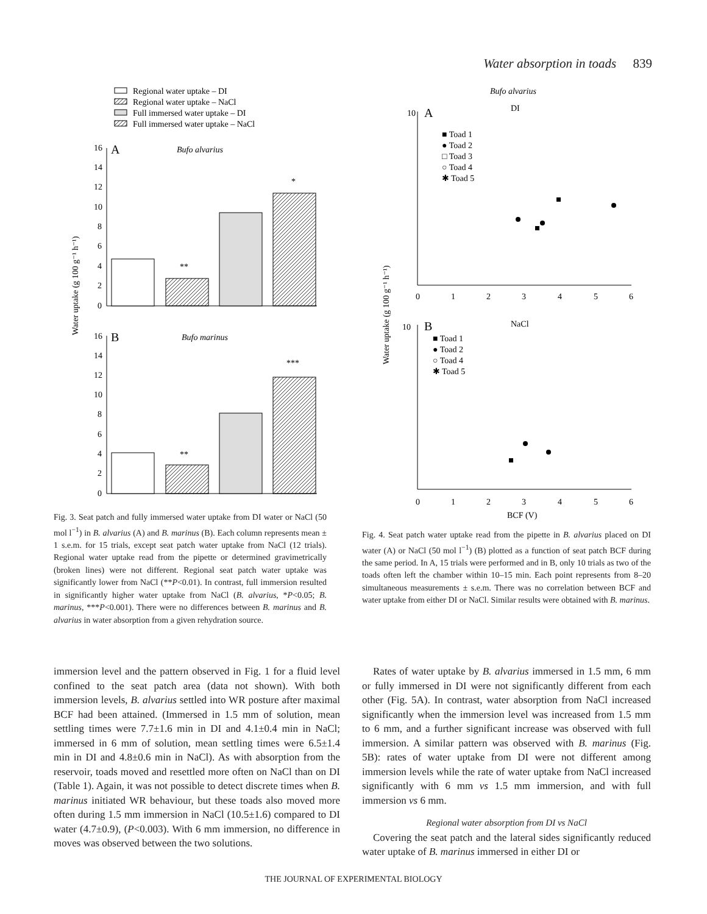Water absorption in toads 839
Regional water uptake – DI
Regional water uptake – NaCl
Full immersed water uptake – DI
Full immersed water uptake – NaCl
A
Bufo alvarius
**
*
0
2
4
6
8
10
12
14
16
Water uptake (g 100 g⁻¹ h⁻¹)
B
Bufo marinus
**
***
0
2
4
6
8
10
12
14
16
Fig. 3. Seat patch and fully immersed water uptake from DI water or NaCl (50 mol l<sup>−1</sup>) in B. alvarius (A) and B. marinus (B). Each column represents mean ± 1 s.e.m. for 15 trials, except seat patch water uptake from NaCl (12 trials). Regional water uptake read from the pipette or determined gravimetrically (broken lines) were not different. Regional seat patch water uptake was significantly lower from NaCl (**P<0.01). In contrast, full immersion resulted in significantly higher water uptake from NaCl (B. alvarius, *P<0.05; B. marinus, ***P<0.001). There were no differences between B. marinus and B. alvarius in water absorption from a given rehydration source.
Bufo alvarius
DI
10
A
■ Toad 1
● Toad 2
□ Toad 3
○ Toad 4
✱ Toad 5
0
1
2
3
4
5
6
Water uptake (g 100 g⁻¹ h⁻¹)
NaCl
10
B
■ Toad 1
● Toad 2
○ Toad 4
✱ Toad 5
0
1
2
3
4
5
6
BCF (V)
Fig. 4. Seat patch water uptake read from the pipette in B. alvarius placed on DI water (A) or NaCl (50 mol l<sup>−1</sup>) (B) plotted as a function of seat patch BCF during the same period. In A, 15 trials were performed and in B, only 10 trials as two of the toads often left the chamber within 10–15 min. Each point represents from 8–20 simultaneous measurements ± s.e.m. There was no correlation between BCF and water uptake from either DI or NaCl. Similar results were obtained with B. marinus.
immersion level and the pattern observed in Fig. 1 for a fluid level confined to the seat patch area (data not shown). With both immersion levels, B. alvarius settled into WR posture after maximal BCF had been attained. (Immersed in 1.5 mm of solution, mean settling times were 7.7±1.6 min in DI and 4.1±0.4 min in NaCl; immersed in 6 mm of solution, mean settling times were 6.5±1.4 min in DI and 4.8±0.6 min in NaCl). As with absorption from the reservoir, toads moved and resettled more often on NaCl than on DI (Table 1). Again, it was not possible to detect discrete times when B. marinus initiated WR behaviour, but these toads also moved more often during 1.5 mm immersion in NaCl (10.5±1.6) compared to DI water (4.7±0.9), (P<0.003). With 6 mm immersion, no difference in moves was observed between the two solutions.
Rates of water uptake by B. alvarius immersed in 1.5 mm, 6 mm or fully immersed in DI were not significantly different from each other (Fig. 5A). In contrast, water absorption from NaCl increased significantly when the immersion level was increased from 1.5 mm to 6 mm, and a further significant increase was observed with full immersion. A similar pattern was observed with B. marinus (Fig. 5B): rates of water uptake from DI were not different among immersion levels while the rate of water uptake from NaCl increased significantly with 6 mm vs 1.5 mm immersion, and with full immersion vs 6 mm.
Regional water absorption from DI vs NaCl
Covering the seat patch and the lateral sides significantly reduced water uptake of B. marinus immersed in either DI or
THE JOURNAL OF EXPERIMENTAL BIOLOGY